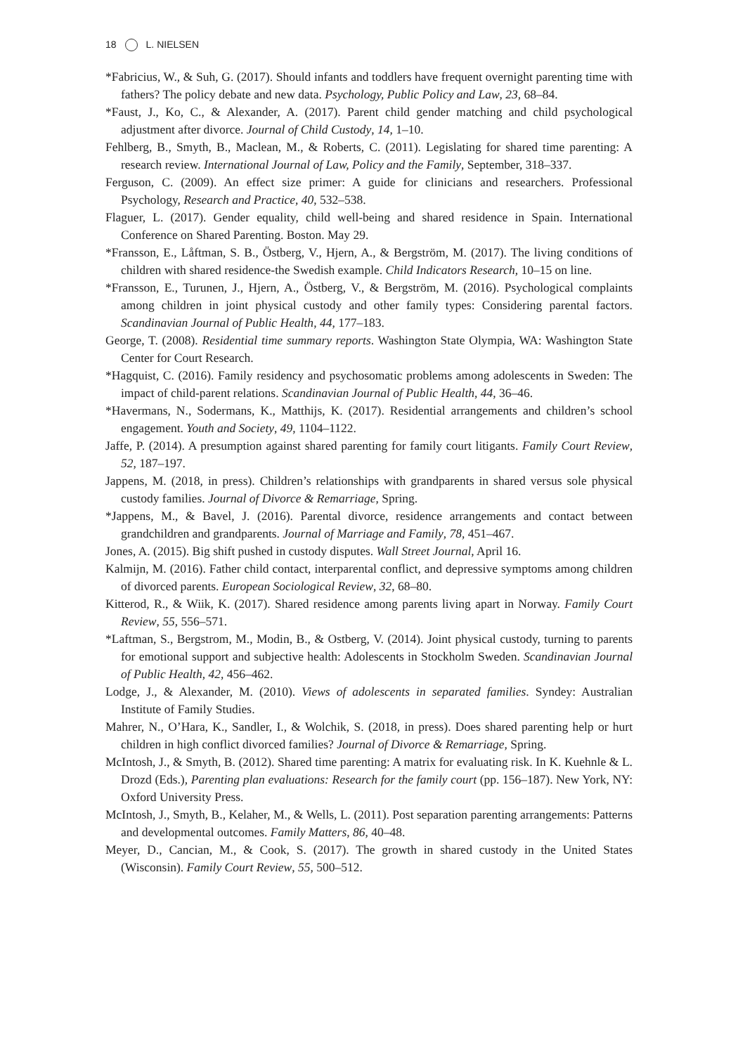18 L. NIELSEN
*Fabricius, W., & Suh, G. (2017). Should infants and toddlers have frequent overnight parenting time with fathers? The policy debate and new data. Psychology, Public Policy and Law, 23, 68–84.
*Faust, J., Ko, C., & Alexander, A. (2017). Parent child gender matching and child psychological adjustment after divorce. Journal of Child Custody, 14, 1–10.
Fehlberg, B., Smyth, B., Maclean, M., & Roberts, C. (2011). Legislating for shared time parenting: A research review. International Journal of Law, Policy and the Family, September, 318–337.
Ferguson, C. (2009). An effect size primer: A guide for clinicians and researchers. Professional Psychology, Research and Practice, 40, 532–538.
Flaguer, L. (2017). Gender equality, child well-being and shared residence in Spain. International Conference on Shared Parenting. Boston. May 29.
*Fransson, E., Låftman, S. B., Östberg, V., Hjern, A., & Bergström, M. (2017). The living conditions of children with shared residence-the Swedish example. Child Indicators Research, 10–15 on line.
*Fransson, E., Turunen, J., Hjern, A., Östberg, V., & Bergström, M. (2016). Psychological complaints among children in joint physical custody and other family types: Considering parental factors. Scandinavian Journal of Public Health, 44, 177–183.
George, T. (2008). Residential time summary reports. Washington State Olympia, WA: Washington State Center for Court Research.
*Hagquist, C. (2016). Family residency and psychosomatic problems among adolescents in Sweden: The impact of child-parent relations. Scandinavian Journal of Public Health, 44, 36–46.
*Havermans, N., Sodermans, K., Matthijs, K. (2017). Residential arrangements and children’s school engagement. Youth and Society, 49, 1104–1122.
Jaffe, P. (2014). A presumption against shared parenting for family court litigants. Family Court Review, 52, 187–197.
Jappens, M. (2018, in press). Children’s relationships with grandparents in shared versus sole physical custody families. Journal of Divorce & Remarriage, Spring.
*Jappens, M., & Bavel, J. (2016). Parental divorce, residence arrangements and contact between grandchildren and grandparents. Journal of Marriage and Family, 78, 451–467.
Jones, A. (2015). Big shift pushed in custody disputes. Wall Street Journal, April 16.
Kalmijn, M. (2016). Father child contact, interparental conflict, and depressive symptoms among children of divorced parents. European Sociological Review, 32, 68–80.
Kitterod, R., & Wiik, K. (2017). Shared residence among parents living apart in Norway. Family Court Review, 55, 556–571.
*Laftman, S., Bergstrom, M., Modin, B., & Ostberg, V. (2014). Joint physical custody, turning to parents for emotional support and subjective health: Adolescents in Stockholm Sweden. Scandinavian Journal of Public Health, 42, 456–462.
Lodge, J., & Alexander, M. (2010). Views of adolescents in separated families. Syndey: Australian Institute of Family Studies.
Mahrer, N., O’Hara, K., Sandler, I., & Wolchik, S. (2018, in press). Does shared parenting help or hurt children in high conflict divorced families? Journal of Divorce & Remarriage, Spring.
McIntosh, J., & Smyth, B. (2012). Shared time parenting: A matrix for evaluating risk. In K. Kuehnle & L. Drozd (Eds.), Parenting plan evaluations: Research for the family court (pp. 156–187). New York, NY: Oxford University Press.
McIntosh, J., Smyth, B., Kelaher, M., & Wells, L. (2011). Post separation parenting arrangements: Patterns and developmental outcomes. Family Matters, 86, 40–48.
Meyer, D., Cancian, M., & Cook, S. (2017). The growth in shared custody in the United States (Wisconsin). Family Court Review, 55, 500–512.